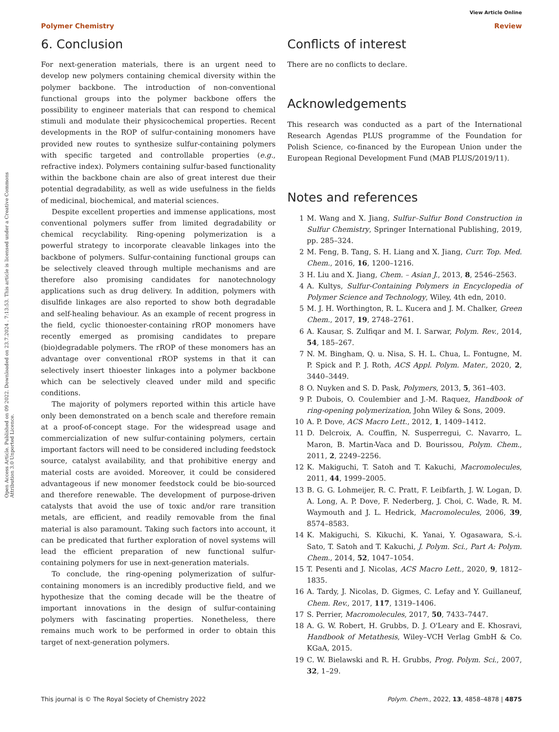Open Access Article. Published on 09 2022. Downloaded on 23.7.2024 . 7:13:53. This article is licensed under a Creative Commons Attribution 3.0 Unported Licence.
View Article Online
Polymer Chemistry Review
6. Conclusion
For next-generation materials, there is an urgent need to develop new polymers containing chemical diversity within the polymer backbone. The introduction of non-conventional functional groups into the polymer backbone offers the possibility to engineer materials that can respond to chemical stimuli and modulate their physicochemical properties. Recent developments in the ROP of sulfur-containing monomers have provided new routes to synthesize sulfur-containing polymers with specific targeted and controllable properties (e.g., refractive index). Polymers containing sulfur-based functionality within the backbone chain are also of great interest due their potential degradability, as well as wide usefulness in the fields of medicinal, biochemical, and material sciences.
Despite excellent properties and immense applications, most conventional polymers suffer from limited degradability or chemical recyclability. Ring-opening polymerization is a powerful strategy to incorporate cleavable linkages into the backbone of polymers. Sulfur-containing functional groups can be selectively cleaved through multiple mechanisms and are therefore also promising candidates for nanotechnology applications such as drug delivery. In addition, polymers with disulfide linkages are also reported to show both degradable and self-healing behaviour. As an example of recent progress in the field, cyclic thionoester-containing rROP monomers have recently emerged as promising candidates to prepare (bio)degradable polymers. The rROP of these monomers has an advantage over conventional rROP systems in that it can selectively insert thioester linkages into a polymer backbone which can be selectively cleaved under mild and specific conditions.
The majority of polymers reported within this article have only been demonstrated on a bench scale and therefore remain at a proof-of-concept stage. For the widespread usage and commercialization of new sulfur-containing polymers, certain important factors will need to be considered including feedstock source, catalyst availability, and that prohibitive energy and material costs are avoided. Moreover, it could be considered advantageous if new monomer feedstock could be bio-sourced and therefore renewable. The development of purpose-driven catalysts that avoid the use of toxic and/or rare transition metals, are efficient, and readily removable from the final material is also paramount. Taking such factors into account, it can be predicated that further exploration of novel systems will lead the efficient preparation of new functional sulfur-containing polymers for use in next-generation materials.
To conclude, the ring-opening polymerization of sulfur-containing monomers is an incredibly productive field, and we hypothesize that the coming decade will be the theatre of important innovations in the design of sulfur-containing polymers with fascinating properties. Nonetheless, there remains much work to be performed in order to obtain this target of next-generation polymers.
Conflicts of interest
There are no conflicts to declare.
Acknowledgements
This research was conducted as a part of the International Research Agendas PLUS programme of the Foundation for Polish Science, co-financed by the European Union under the European Regional Development Fund (MAB PLUS/2019/11).
Notes and references
1 M. Wang and X. Jiang, Sulfur–Sulfur Bond Construction in Sulfur Chemistry, Springer International Publishing, 2019, pp. 285–324.
2 M. Feng, B. Tang, S. H. Liang and X. Jiang, Curr. Top. Med. Chem., 2016, 16, 1200–1216.
3 H. Liu and X. Jiang, Chem. – Asian J., 2013, 8, 2546–2563.
4 A. Kultys, Sulfur-Containing Polymers in Encyclopedia of Polymer Science and Technology, Wiley, 4th edn, 2010.
5 M. J. H. Worthington, R. L. Kucera and J. M. Chalker, Green Chem., 2017, 19, 2748–2761.
6 A. Kausar, S. Zulfiqar and M. I. Sarwar, Polym. Rev., 2014, 54, 185–267.
7 N. M. Bingham, Q. u. Nisa, S. H. L. Chua, L. Fontugne, M. P. Spick and P. J. Roth, ACS Appl. Polym. Mater., 2020, 2, 3440–3449.
8 O. Nuyken and S. D. Pask, Polymers, 2013, 5, 361–403.
9 P. Dubois, O. Coulembier and J.-M. Raquez, Handbook of ring-opening polymerization, John Wiley & Sons, 2009.
10 A. P. Dove, ACS Macro Lett., 2012, 1, 1409–1412.
11 D. Delcroix, A. Couffin, N. Susperregui, C. Navarro, L. Maron, B. Martin-Vaca and D. Bourissou, Polym. Chem., 2011, 2, 2249–2256.
12 K. Makiguchi, T. Satoh and T. Kakuchi, Macromolecules, 2011, 44, 1999–2005.
13 B. G. G. Lohmeijer, R. C. Pratt, F. Leibfarth, J. W. Logan, D. A. Long, A. P. Dove, F. Nederberg, J. Choi, C. Wade, R. M. Waymouth and J. L. Hedrick, Macromolecules, 2006, 39, 8574–8583.
14 K. Makiguchi, S. Kikuchi, K. Yanai, Y. Ogasawara, S.-i. Sato, T. Satoh and T. Kakuchi, J. Polym. Sci., Part A: Polym. Chem., 2014, 52, 1047–1054.
15 T. Pesenti and J. Nicolas, ACS Macro Lett., 2020, 9, 1812–1835.
16 A. Tardy, J. Nicolas, D. Gigmes, C. Lefay and Y. Guillaneuf, Chem. Rev., 2017, 117, 1319–1406.
17 S. Perrier, Macromolecules, 2017, 50, 7433–7447.
18 A. G. W. Robert, H. Grubbs, D. J. O'Leary and E. Khosravi, Handbook of Metathesis, Wiley–VCH Verlag GmbH & Co. KGaA, 2015.
19 C. W. Bielawski and R. H. Grubbs, Prog. Polym. Sci., 2007, 32, 1–29.
This journal is © The Royal Society of Chemistry 2022 Polym. Chem., 2022, 13, 4858–4878 | 4875